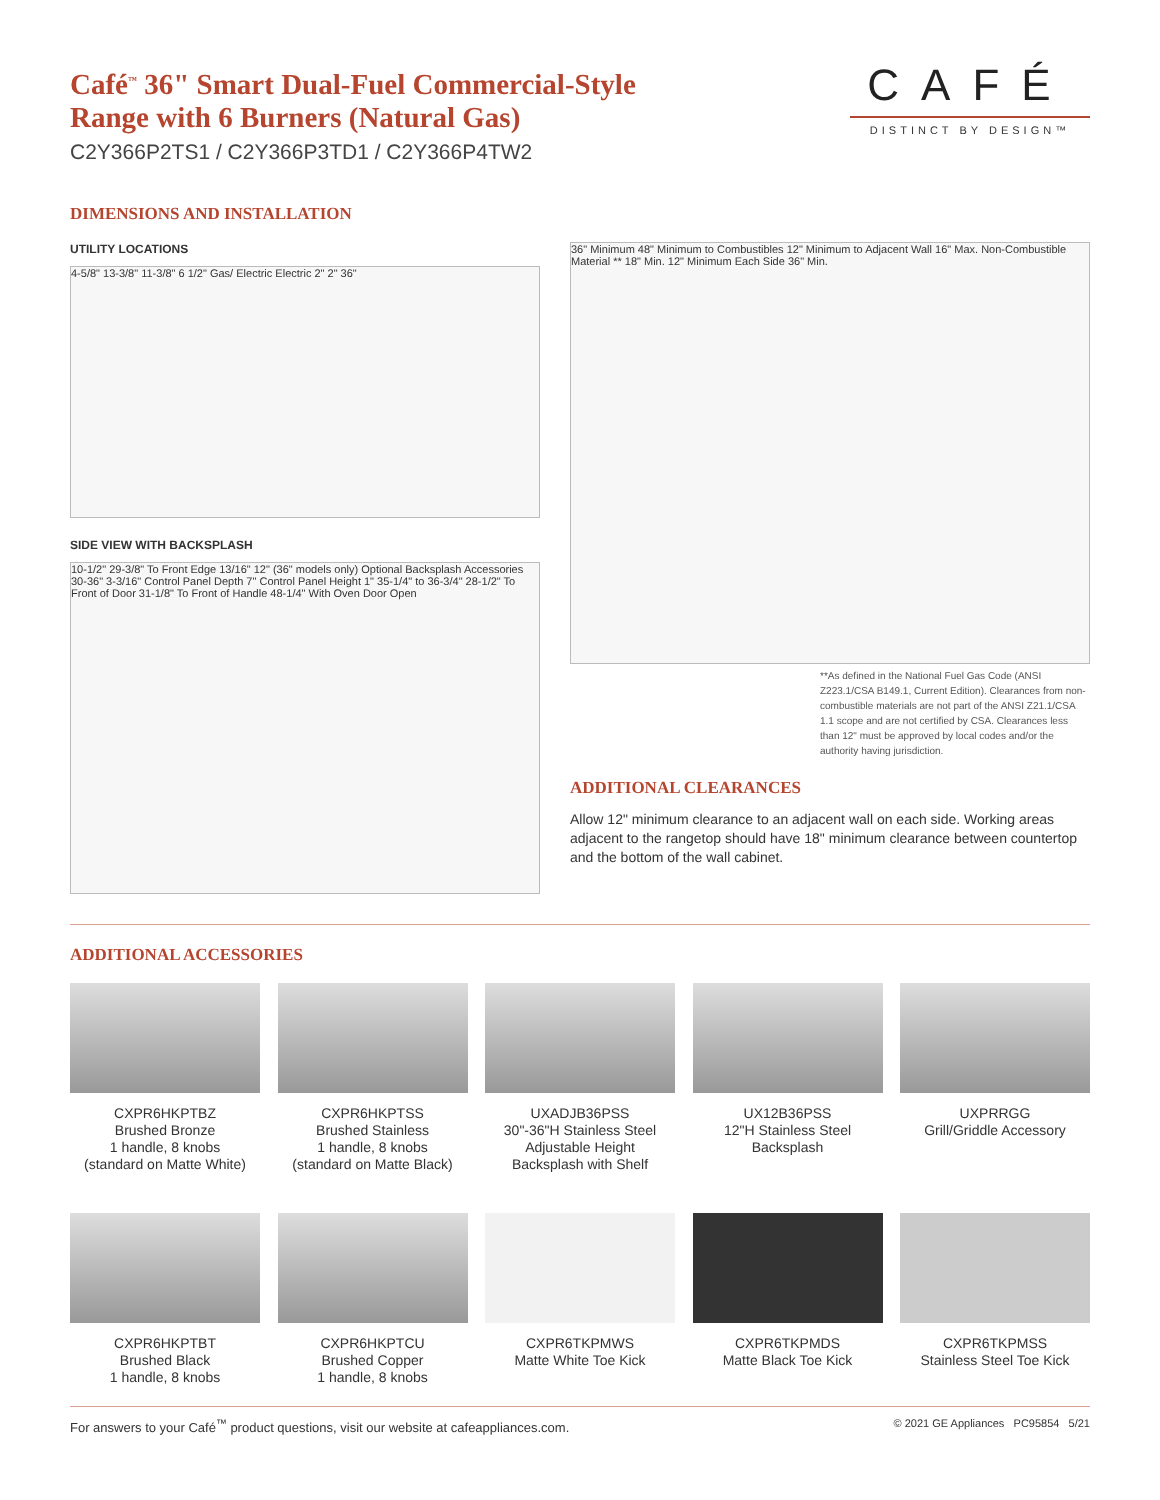CAFÉ
DISTINCT BY DESIGN™
Café<sup>™</sup> 36" Smart Dual-Fuel Commercial-Style
Range with 6 Burners (Natural Gas)
C2Y366P2TS1 / C2Y366P3TD1 / C2Y366P4TW2
DIMENSIONS AND INSTALLATION
UTILITY LOCATIONS
4-5/8" 13-3/8" 11-3/8" 6 1/2" Gas/ Electric Electric 2" 2" 36"
SIDE VIEW WITH BACKSPLASH
10-1/2" 29-3/8" To Front Edge 13/16" 12" (36" models only) Optional Backsplash Accessories 30-36" 3-3/16" Control Panel Depth 7" Control Panel Height 1" 35-1/4" to 36-3/4" 28-1/2" To Front of Door 31-1/8" To Front of Handle 48-1/4" With Oven Door Open
36" Minimum 48" Minimum to Combustibles 12" Minimum to Adjacent Wall 16" Max. Non-Combustible Material ** 18" Min. 12" Minimum Each Side 36" Min.
**As defined in the National Fuel Gas Code (ANSI Z223.1/CSA B149.1, Current Edition). Clearances from non-combustible materials are not part of the ANSI Z21.1/CSA 1.1 scope and are not certified by CSA. Clearances less than 12" must be approved by local codes and/or the authority having jurisdiction.
ADDITIONAL CLEARANCES
Allow 12" minimum clearance to an adjacent wall on each side. Working areas adjacent to the rangetop should have 18" minimum clearance between countertop and the bottom of the wall cabinet.
ADDITIONAL ACCESSORIES
CXPR6HKPTBZ
Brushed Bronze
1 handle, 8 knobs
(standard on Matte White)
CXPR6HKPTSS
Brushed Stainless
1 handle, 8 knobs
(standard on Matte Black)
UXADJB36PSS
30"-36"H Stainless Steel
Adjustable Height
Backsplash with Shelf
UX12B36PSS
12"H Stainless Steel
Backsplash
UXPRRGG
Grill/Griddle Accessory
CXPR6HKPTBT
Brushed Black
1 handle, 8 knobs
CXPR6HKPTCU
Brushed Copper
1 handle, 8 knobs
CXPR6TKPMWS
Matte White Toe Kick
CXPR6TKPMDS
Matte Black Toe Kick
CXPR6TKPMSS
Stainless Steel Toe Kick
For answers to your Café<sup>™</sup> product questions, visit our website at cafeappliances.com. © 2021 GE Appliances PC95854 5/21